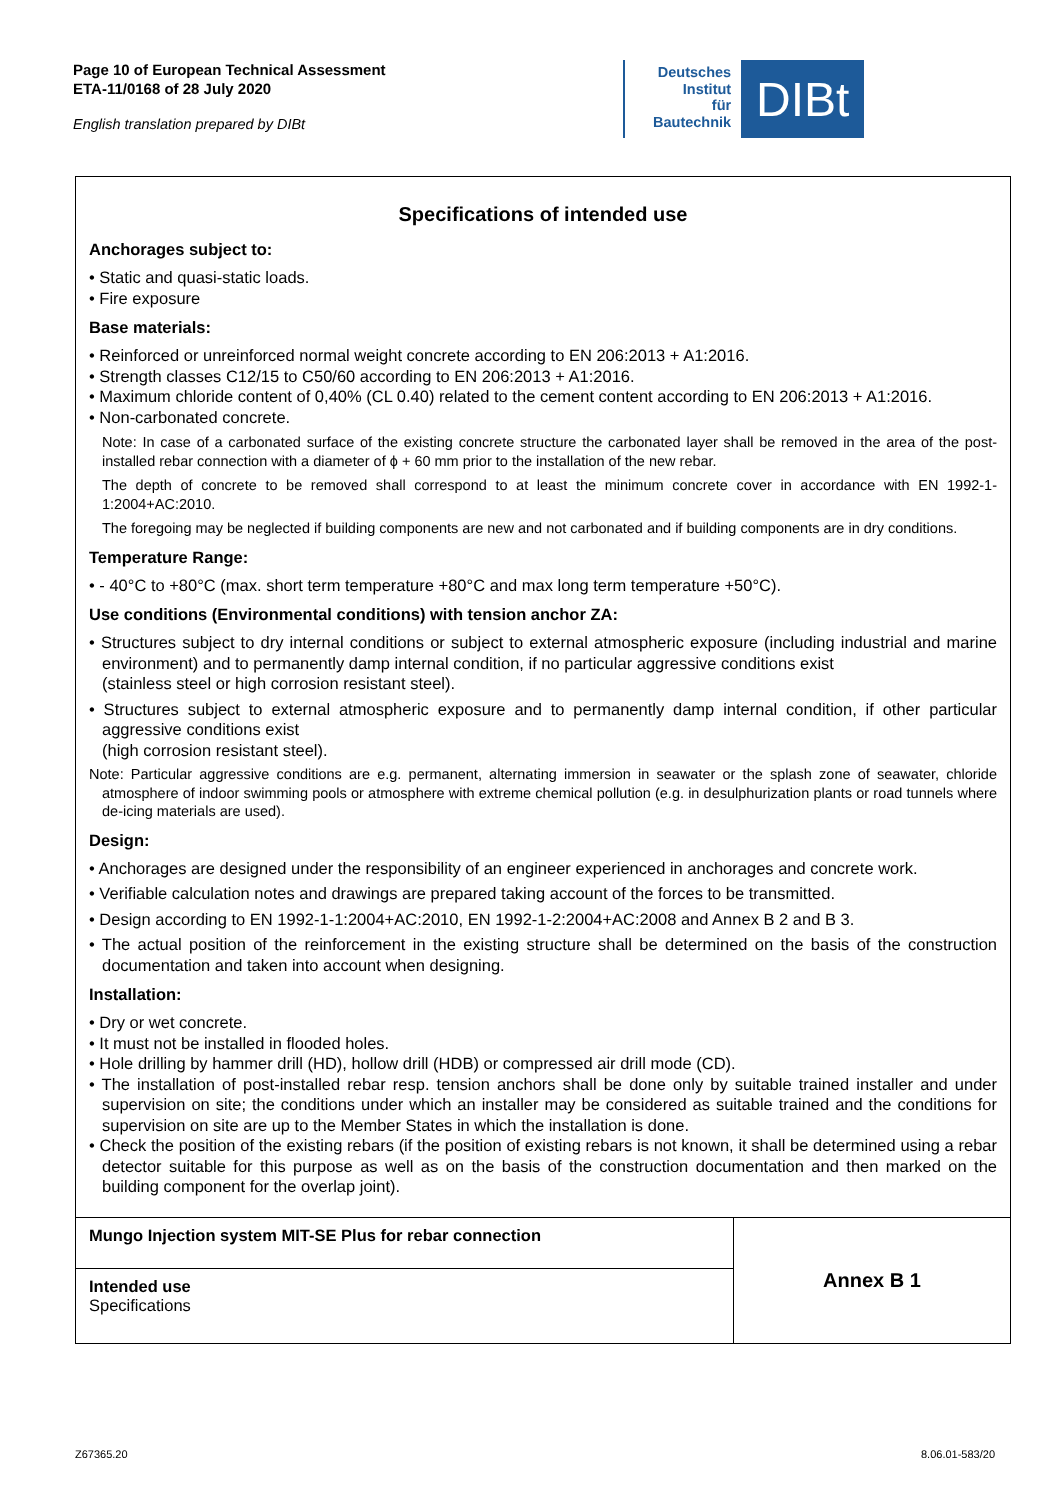Page 10 of European Technical Assessment
ETA-11/0168 of 28 July 2020
English translation prepared by DIBt
Deutsches
Institut
für
Bautechnik
DIBt
Specifications of intended use
Anchorages subject to:
• Static and quasi-static loads.
• Fire exposure
Base materials:
• Reinforced or unreinforced normal weight concrete according to EN 206:2013 + A1:2016.
• Strength classes C12/15 to C50/60 according to EN 206:2013 + A1:2016.
• Maximum chloride content of 0,40% (CL 0.40) related to the cement content according to EN 206:2013 + A1:2016.
• Non-carbonated concrete.
Note: In case of a carbonated surface of the existing concrete structure the carbonated layer shall be removed in the area of the post-installed rebar connection with a diameter of ϕ + 60 mm prior to the installation of the new rebar.
The depth of concrete to be removed shall correspond to at least the minimum concrete cover in accordance with EN 1992-1-1:2004+AC:2010.
The foregoing may be neglected if building components are new and not carbonated and if building components are in dry conditions.
Temperature Range:
• - 40°C to +80°C (max. short term temperature +80°C and max long term temperature +50°C).
Use conditions (Environmental conditions) with tension anchor ZA:
• Structures subject to dry internal conditions or subject to external atmospheric exposure (including industrial and marine environment) and to permanently damp internal condition, if no particular aggressive conditions exist
(stainless steel or high corrosion resistant steel).
• Structures subject to external atmospheric exposure and to permanently damp internal condition, if other particular aggressive conditions exist
(high corrosion resistant steel).
Note: Particular aggressive conditions are e.g. permanent, alternating immersion in seawater or the splash zone of seawater, chloride atmosphere of indoor swimming pools or atmosphere with extreme chemical pollution (e.g. in desulphurization plants or road tunnels where de-icing materials are used).
Design:
• Anchorages are designed under the responsibility of an engineer experienced in anchorages and concrete work.
• Verifiable calculation notes and drawings are prepared taking account of the forces to be transmitted.
• Design according to EN 1992-1-1:2004+AC:2010, EN 1992-1-2:2004+AC:2008 and Annex B 2 and B 3.
• The actual position of the reinforcement in the existing structure shall be determined on the basis of the construction documentation and taken into account when designing.
Installation:
• Dry or wet concrete.
• It must not be installed in flooded holes.
• Hole drilling by hammer drill (HD), hollow drill (HDB) or compressed air drill mode (CD).
• The installation of post-installed rebar resp. tension anchors shall be done only by suitable trained installer and under supervision on site; the conditions under which an installer may be considered as suitable trained and the conditions for supervision on site are up to the Member States in which the installation is done.
• Check the position of the existing rebars (if the position of existing rebars is not known, it shall be determined using a rebar detector suitable for this purpose as well as on the basis of the construction documentation and then marked on the building component for the overlap joint).
| Mungo Injection system MIT-SE Plus for rebar connection | Annex B 1 |
| Intended use Specifications | |
Z67365.20 8.06.01-583/20